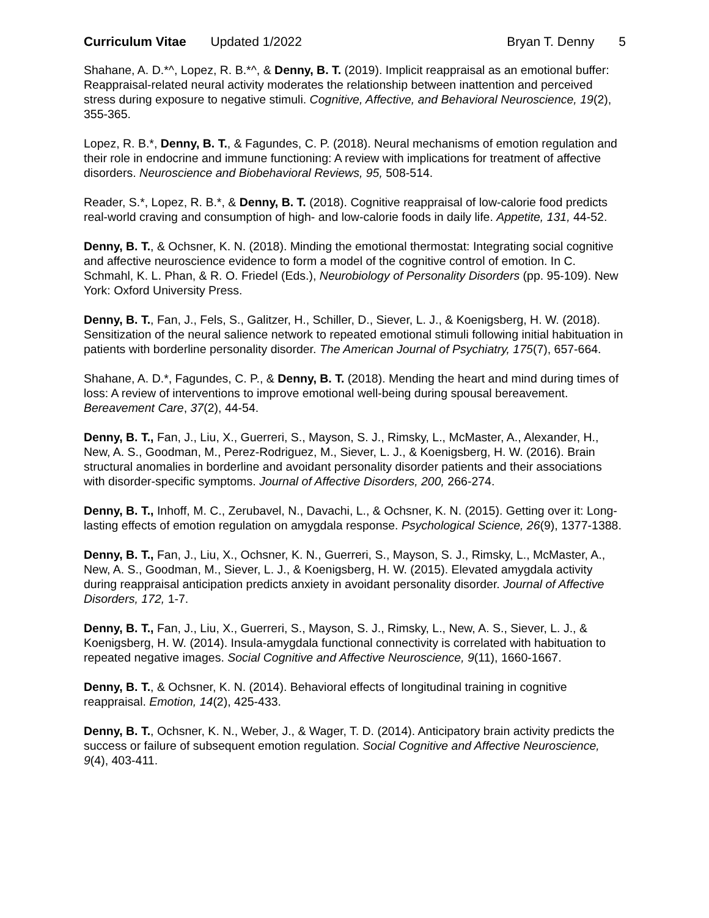Curriculum Vitae Updated 1/2022
Bryan T. Denny 5
Shahane, A. D.*^, Lopez, R. B.*^, & Denny, B. T. (2019). Implicit reappraisal as an emotional buffer: Reappraisal-related neural activity moderates the relationship between inattention and perceived stress during exposure to negative stimuli. Cognitive, Affective, and Behavioral Neuroscience, 19(2), 355-365.
Lopez, R. B.*, Denny, B. T., & Fagundes, C. P. (2018). Neural mechanisms of emotion regulation and their role in endocrine and immune functioning: A review with implications for treatment of affective disorders. Neuroscience and Biobehavioral Reviews, 95, 508-514.
Reader, S.*, Lopez, R. B.*, & Denny, B. T. (2018). Cognitive reappraisal of low-calorie food predicts real-world craving and consumption of high- and low-calorie foods in daily life. Appetite, 131, 44-52.
Denny, B. T., & Ochsner, K. N. (2018). Minding the emotional thermostat: Integrating social cognitive and affective neuroscience evidence to form a model of the cognitive control of emotion. In C. Schmahl, K. L. Phan, & R. O. Friedel (Eds.), Neurobiology of Personality Disorders (pp. 95-109). New York: Oxford University Press.
Denny, B. T., Fan, J., Fels, S., Galitzer, H., Schiller, D., Siever, L. J., & Koenigsberg, H. W. (2018). Sensitization of the neural salience network to repeated emotional stimuli following initial habituation in patients with borderline personality disorder. The American Journal of Psychiatry, 175(7), 657-664.
Shahane, A. D.*, Fagundes, C. P., & Denny, B. T. (2018). Mending the heart and mind during times of loss: A review of interventions to improve emotional well-being during spousal bereavement. Bereavement Care, 37(2), 44-54.
Denny, B. T., Fan, J., Liu, X., Guerreri, S., Mayson, S. J., Rimsky, L., McMaster, A., Alexander, H., New, A. S., Goodman, M., Perez-Rodriguez, M., Siever, L. J., & Koenigsberg, H. W. (2016). Brain structural anomalies in borderline and avoidant personality disorder patients and their associations with disorder-specific symptoms. Journal of Affective Disorders, 200, 266-274.
Denny, B. T., Inhoff, M. C., Zerubavel, N., Davachi, L., & Ochsner, K. N. (2015). Getting over it: Long-lasting effects of emotion regulation on amygdala response. Psychological Science, 26(9), 1377-1388.
Denny, B. T., Fan, J., Liu, X., Ochsner, K. N., Guerreri, S., Mayson, S. J., Rimsky, L., McMaster, A., New, A. S., Goodman, M., Siever, L. J., & Koenigsberg, H. W. (2015). Elevated amygdala activity during reappraisal anticipation predicts anxiety in avoidant personality disorder. Journal of Affective Disorders, 172, 1-7.
Denny, B. T., Fan, J., Liu, X., Guerreri, S., Mayson, S. J., Rimsky, L., New, A. S., Siever, L. J., & Koenigsberg, H. W. (2014). Insula-amygdala functional connectivity is correlated with habituation to repeated negative images. Social Cognitive and Affective Neuroscience, 9(11), 1660-1667.
Denny, B. T., & Ochsner, K. N. (2014). Behavioral effects of longitudinal training in cognitive reappraisal. Emotion, 14(2), 425-433.
Denny, B. T., Ochsner, K. N., Weber, J., & Wager, T. D. (2014). Anticipatory brain activity predicts the success or failure of subsequent emotion regulation. Social Cognitive and Affective Neuroscience, 9(4), 403-411.